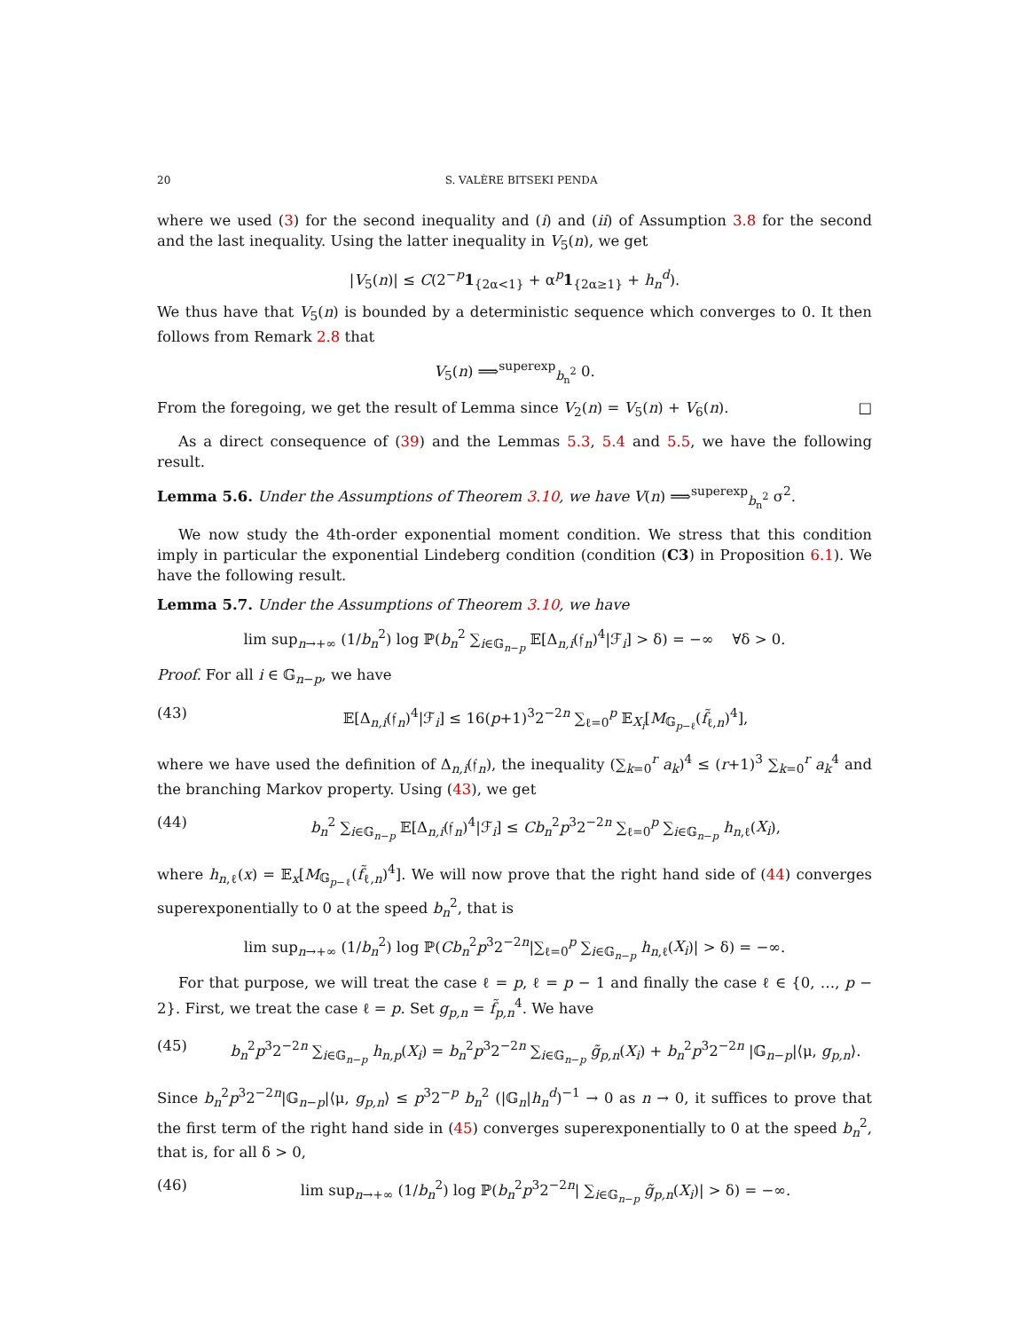20 S. VALÈRE BITSEKI PENDA
where we used (3) for the second inequality and (i) and (ii) of Assumption 3.8 for the second and the last inequality. Using the latter inequality in V<sub>5</sub>(n), we get
|V<sub>5</sub>(n)| ≤ C(2<sup>−p</sup>1<sub>{2α<1}</sub> + α<sup>p</sup>1<sub>{2α≥1}</sub> + h<sub>n</sub><sup>d</sup>).
We thus have that V<sub>5</sub>(n) is bounded by a deterministic sequence which converges to 0. It then follows from Remark 2.8 that
V<sub>5</sub>(n) ⟹<sup>superexp</sup><sub>b<sub>n</sub><sup>2</sup></sub> 0.
From the foregoing, we get the result of Lemma since V<sub>2</sub>(n) = V<sub>5</sub>(n) + V<sub>6</sub>(n). □
As a direct consequence of (39) and the Lemmas 5.3, 5.4 and 5.5, we have the following result.
Lemma 5.6. Under the Assumptions of Theorem 3.10, we have V(n) ⟹<sup>superexp</sup><sub>b<sub>n</sub><sup>2</sup></sub> σ<sup>2</sup>.
We now study the 4th-order exponential moment condition. We stress that this condition imply in particular the exponential Lindeberg condition (condition (C3) in Proposition 6.1). We have the following result.
Lemma 5.7. Under the Assumptions of Theorem 3.10, we have
lim sup<sub>n→+∞</sub> (1/b<sub>n</sub><sup>2</sup>) log ℙ(b<sub>n</sub><sup>2</sup> ∑<sub>i∈𝔾<sub>n−p</sub></sub> 𝔼[Δ<sub>n,i</sub>(𝔣<sub>n</sub>)<sup>4</sup>|ℱ<sub>i</sub>] > δ) = −∞ ∀δ > 0.
Proof. For all i ∈ 𝔾<sub>n−p</sub>, we have
(43) 𝔼[Δ<sub>n,i</sub>(𝔣<sub>n</sub>)<sup>4</sup>|ℱ<sub>i</sub>] ≤ 16(p+1)<sup>3</sup>2<sup>−2n</sup> ∑<sub>ℓ=0</sub><sup>p</sup> 𝔼<sub>X<sub>i</sub></sub>[M<sub>𝔾<sub>p−ℓ</sub></sub>(f̃<sub>ℓ,n</sub>)<sup>4</sup>],
where we have used the definition of Δ<sub>n,i</sub>(𝔣<sub>n</sub>), the inequality (∑<sub>k=0</sub><sup>r</sup> a<sub>k</sub>)<sup>4</sup> ≤ (r+1)<sup>3</sup> ∑<sub>k=0</sub><sup>r</sup> a<sub>k</sub><sup>4</sup> and the branching Markov property. Using (43), we get
(44) b<sub>n</sub><sup>2</sup> ∑<sub>i∈𝔾<sub>n−p</sub></sub> 𝔼[Δ<sub>n,i</sub>(𝔣<sub>n</sub>)<sup>4</sup>|ℱ<sub>i</sub>] ≤ Cb<sub>n</sub><sup>2</sup>p<sup>3</sup>2<sup>−2n</sup> ∑<sub>ℓ=0</sub><sup>p</sup> ∑<sub>i∈𝔾<sub>n−p</sub></sub> h<sub>n,ℓ</sub>(X<sub>i</sub>),
where h<sub>n,ℓ</sub>(x) = 𝔼<sub>x</sub>[M<sub>𝔾<sub>p−ℓ</sub></sub>(f̃<sub>ℓ,n</sub>)<sup>4</sup>]. We will now prove that the right hand side of (44) converges superexponentially to 0 at the speed b<sub>n</sub><sup>2</sup>, that is
lim sup<sub>n→+∞</sub> (1/b<sub>n</sub><sup>2</sup>) log ℙ(Cb<sub>n</sub><sup>2</sup>p<sup>3</sup>2<sup>−2n</sup>|∑<sub>ℓ=0</sub><sup>p</sup> ∑<sub>i∈𝔾<sub>n−p</sub></sub> h<sub>n,ℓ</sub>(X<sub>i</sub>)| > δ) = −∞.
For that purpose, we will treat the case ℓ = p, ℓ = p − 1 and finally the case ℓ ∈ {0, …, p − 2}. First, we treat the case ℓ = p. Set g<sub>p,n</sub> = f̃<sub>p,n</sub><sup>4</sup>. We have
(45) b<sub>n</sub><sup>2</sup>p<sup>3</sup>2<sup>−2n</sup> ∑<sub>i∈𝔾<sub>n−p</sub></sub> h<sub>n,p</sub>(X<sub>i</sub>) = b<sub>n</sub><sup>2</sup>p<sup>3</sup>2<sup>−2n</sup> ∑<sub>i∈𝔾<sub>n−p</sub></sub> g̃<sub>p,n</sub>(X<sub>i</sub>) + b<sub>n</sub><sup>2</sup>p<sup>3</sup>2<sup>−2n</sup> |𝔾<sub>n−p</sub>|⟨μ, g<sub>p,n</sub>⟩.
Since b<sub>n</sub><sup>2</sup>p<sup>3</sup>2<sup>−2n</sup>|𝔾<sub>n−p</sub>|⟨μ, g<sub>p,n</sub>⟩ ≤ p<sup>3</sup>2<sup>−p</sup> b<sub>n</sub><sup>2</sup> (|𝔾<sub>n</sub>|h<sub>n</sub><sup>d</sup>)<sup>−1</sup> → 0 as n → 0, it suffices to prove that the first term of the right hand side in (45) converges superexponentially to 0 at the speed b<sub>n</sub><sup>2</sup>, that is, for all δ > 0,
(46) lim sup<sub>n→+∞</sub> (1/b<sub>n</sub><sup>2</sup>) log ℙ(b<sub>n</sub><sup>2</sup>p<sup>3</sup>2<sup>−2n</sup>| ∑<sub>i∈𝔾<sub>n−p</sub></sub> g̃<sub>p,n</sub>(X<sub>i</sub>)| > δ) = −∞.